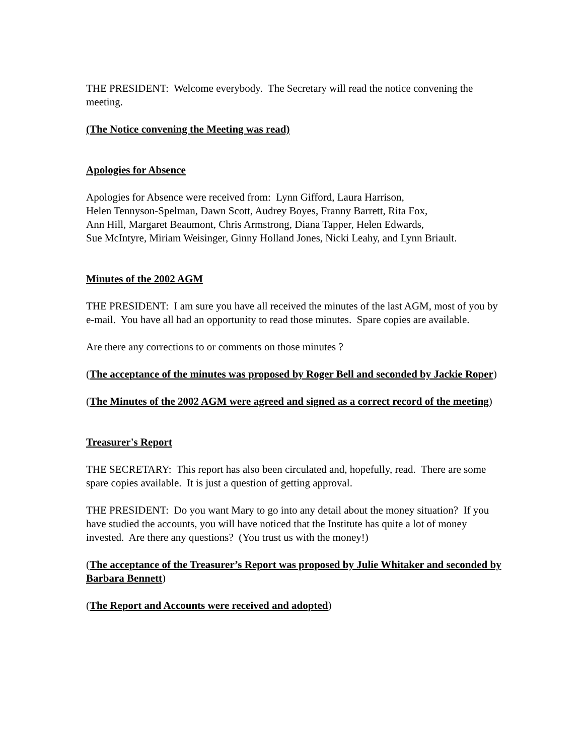THE PRESIDENT: Welcome everybody. The Secretary will read the notice convening the meeting.
(The Notice convening the Meeting was read)
Apologies for Absence
Apologies for Absence were received from: Lynn Gifford, Laura Harrison,
Helen Tennyson-Spelman, Dawn Scott, Audrey Boyes, Franny Barrett, Rita Fox,
Ann Hill, Margaret Beaumont, Chris Armstrong, Diana Tapper, Helen Edwards,
Sue McIntyre, Miriam Weisinger, Ginny Holland Jones, Nicki Leahy, and Lynn Briault.
Minutes of the 2002 AGM
THE PRESIDENT: I am sure you have all received the minutes of the last AGM, most of you by e-mail. You have all had an opportunity to read those minutes. Spare copies are available.
Are there any corrections to or comments on those minutes ?
(The acceptance of the minutes was proposed by Roger Bell and seconded by Jackie Roper)
(The Minutes of the 2002 AGM were agreed and signed as a correct record of the meeting)
Treasurer's Report
THE SECRETARY: This report has also been circulated and, hopefully, read. There are some spare copies available. It is just a question of getting approval.
THE PRESIDENT: Do you want Mary to go into any detail about the money situation? If you have studied the accounts, you will have noticed that the Institute has quite a lot of money invested. Are there any questions? (You trust us with the money!)
(The acceptance of the Treasurer’s Report was proposed by Julie Whitaker and seconded by Barbara Bennett)
(The Report and Accounts were received and adopted)